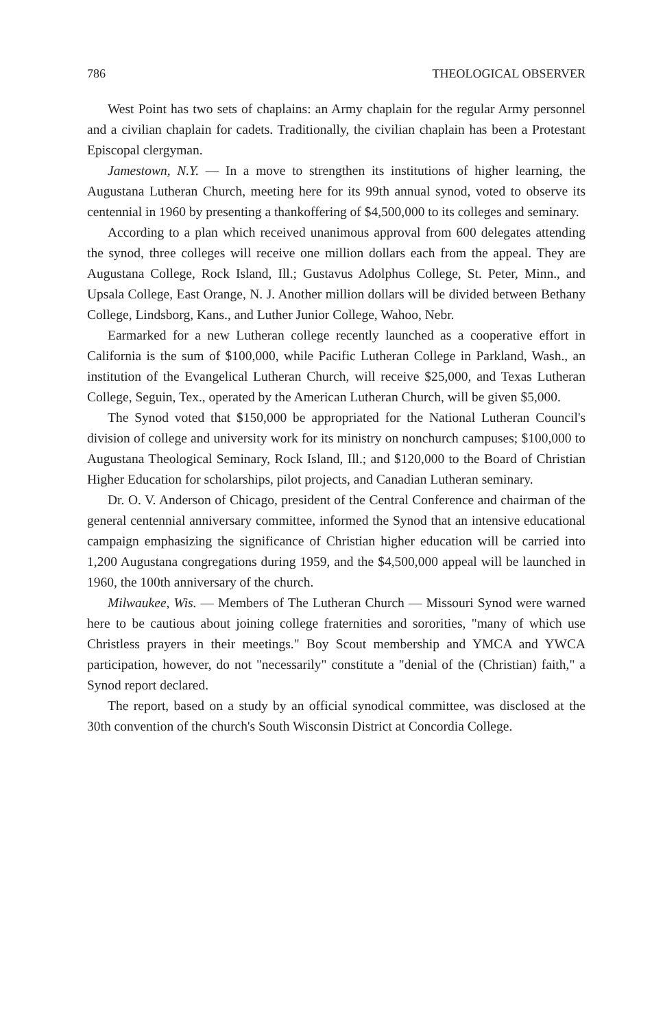786 THEOLOGICAL OBSERVER
West Point has two sets of chaplains: an Army chaplain for the regular Army personnel and a civilian chaplain for cadets. Traditionally, the civilian chaplain has been a Protestant Episcopal clergyman.
Jamestown, N.Y. — In a move to strengthen its institutions of higher learning, the Augustana Lutheran Church, meeting here for its 99th annual synod, voted to observe its centennial in 1960 by presenting a thankoffering of $4,500,000 to its colleges and seminary.
According to a plan which received unanimous approval from 600 delegates attending the synod, three colleges will receive one million dollars each from the appeal. They are Augustana College, Rock Island, Ill.; Gustavus Adolphus College, St. Peter, Minn., and Upsala College, East Orange, N. J. Another million dollars will be divided between Bethany College, Lindsborg, Kans., and Luther Junior College, Wahoo, Nebr.
Earmarked for a new Lutheran college recently launched as a cooperative effort in California is the sum of $100,000, while Pacific Lutheran College in Parkland, Wash., an institution of the Evangelical Lutheran Church, will receive $25,000, and Texas Lutheran College, Seguin, Tex., operated by the American Lutheran Church, will be given $5,000.
The Synod voted that $150,000 be appropriated for the National Lutheran Council's division of college and university work for its ministry on nonchurch campuses; $100,000 to Augustana Theological Seminary, Rock Island, Ill.; and $120,000 to the Board of Christian Higher Education for scholarships, pilot projects, and Canadian Lutheran seminary.
Dr. O. V. Anderson of Chicago, president of the Central Conference and chairman of the general centennial anniversary committee, informed the Synod that an intensive educational campaign emphasizing the significance of Christian higher education will be carried into 1,200 Augustana congregations during 1959, and the $4,500,000 appeal will be launched in 1960, the 100th anniversary of the church.
Milwaukee, Wis. — Members of The Lutheran Church — Missouri Synod were warned here to be cautious about joining college fraternities and sororities, "many of which use Christless prayers in their meetings." Boy Scout membership and YMCA and YWCA participation, however, do not "necessarily" constitute a "denial of the (Christian) faith," a Synod report declared.
The report, based on a study by an official synodical committee, was disclosed at the 30th convention of the church's South Wisconsin District at Concordia College.